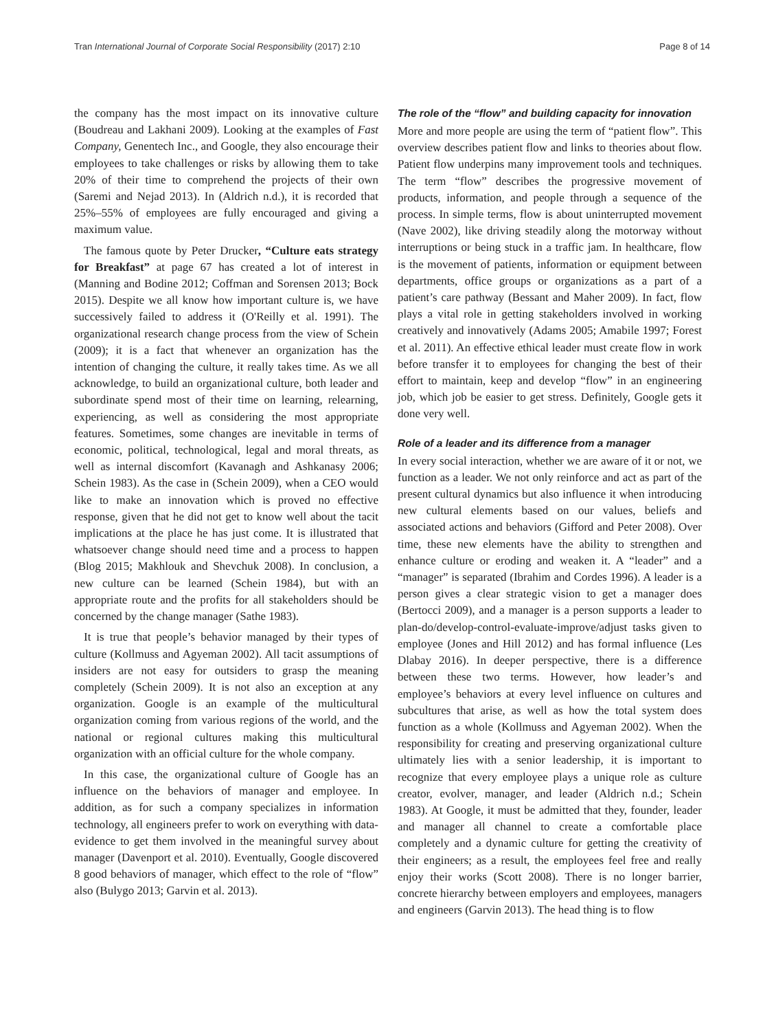Tran International Journal of Corporate Social Responsibility (2017) 2:10 Page 8 of 14
the company has the most impact on its innovative culture (Boudreau and Lakhani 2009). Looking at the examples of Fast Company, Genentech Inc., and Google, they also encourage their employees to take challenges or risks by allowing them to take 20% of their time to comprehend the projects of their own (Saremi and Nejad 2013). In (Aldrich n.d.), it is recorded that 25%–55% of employees are fully encouraged and giving a maximum value.
The famous quote by Peter Drucker, “Culture eats strategy for Breakfast” at page 67 has created a lot of interest in (Manning and Bodine 2012; Coffman and Sorensen 2013; Bock 2015). Despite we all know how important culture is, we have successively failed to address it (O'Reilly et al. 1991). The organizational research change process from the view of Schein (2009); it is a fact that whenever an organization has the intention of changing the culture, it really takes time. As we all acknowledge, to build an organizational culture, both leader and subordinate spend most of their time on learning, relearning, experiencing, as well as considering the most appropriate features. Sometimes, some changes are inevitable in terms of economic, political, technological, legal and moral threats, as well as internal discomfort (Kavanagh and Ashkanasy 2006; Schein 1983). As the case in (Schein 2009), when a CEO would like to make an innovation which is proved no effective response, given that he did not get to know well about the tacit implications at the place he has just come. It is illustrated that whatsoever change should need time and a process to happen (Blog 2015; Makhlouk and Shevchuk 2008). In conclusion, a new culture can be learned (Schein 1984), but with an appropriate route and the profits for all stakeholders should be concerned by the change manager (Sathe 1983).
It is true that people’s behavior managed by their types of culture (Kollmuss and Agyeman 2002). All tacit assumptions of insiders are not easy for outsiders to grasp the meaning completely (Schein 2009). It is not also an exception at any organization. Google is an example of the multicultural organization coming from various regions of the world, and the national or regional cultures making this multicultural organization with an official culture for the whole company.
In this case, the organizational culture of Google has an influence on the behaviors of manager and employee. In addition, as for such a company specializes in information technology, all engineers prefer to work on everything with data-evidence to get them involved in the meaningful survey about manager (Davenport et al. 2010). Eventually, Google discovered 8 good behaviors of manager, which effect to the role of “flow” also (Bulygo 2013; Garvin et al. 2013).
The role of the “flow” and building capacity for innovation
More and more people are using the term of “patient flow”. This overview describes patient flow and links to theories about flow. Patient flow underpins many improvement tools and techniques. The term “flow” describes the progressive movement of products, information, and people through a sequence of the process. In simple terms, flow is about uninterrupted movement (Nave 2002), like driving steadily along the motorway without interruptions or being stuck in a traffic jam. In healthcare, flow is the movement of patients, information or equipment between departments, office groups or organizations as a part of a patient’s care pathway (Bessant and Maher 2009). In fact, flow plays a vital role in getting stakeholders involved in working creatively and innovatively (Adams 2005; Amabile 1997; Forest et al. 2011). An effective ethical leader must create flow in work before transfer it to employees for changing the best of their effort to maintain, keep and develop “flow” in an engineering job, which job be easier to get stress. Definitely, Google gets it done very well.
Role of a leader and its difference from a manager
In every social interaction, whether we are aware of it or not, we function as a leader. We not only reinforce and act as part of the present cultural dynamics but also influence it when introducing new cultural elements based on our values, beliefs and associated actions and behaviors (Gifford and Peter 2008). Over time, these new elements have the ability to strengthen and enhance culture or eroding and weaken it. A “leader” and a “manager” is separated (Ibrahim and Cordes 1996). A leader is a person gives a clear strategic vision to get a manager does (Bertocci 2009), and a manager is a person supports a leader to plan-do/develop-control-evaluate-improve/adjust tasks given to employee (Jones and Hill 2012) and has formal influence (Les Dlabay 2016). In deeper perspective, there is a difference between these two terms. However, how leader’s and employee’s behaviors at every level influence on cultures and subcultures that arise, as well as how the total system does function as a whole (Kollmuss and Agyeman 2002). When the responsibility for creating and preserving organizational culture ultimately lies with a senior leadership, it is important to recognize that every employee plays a unique role as culture creator, evolver, manager, and leader (Aldrich n.d.; Schein 1983). At Google, it must be admitted that they, founder, leader and manager all channel to create a comfortable place completely and a dynamic culture for getting the creativity of their engineers; as a result, the employees feel free and really enjoy their works (Scott 2008). There is no longer barrier, concrete hierarchy between employers and employees, managers and engineers (Garvin 2013). The head thing is to flow